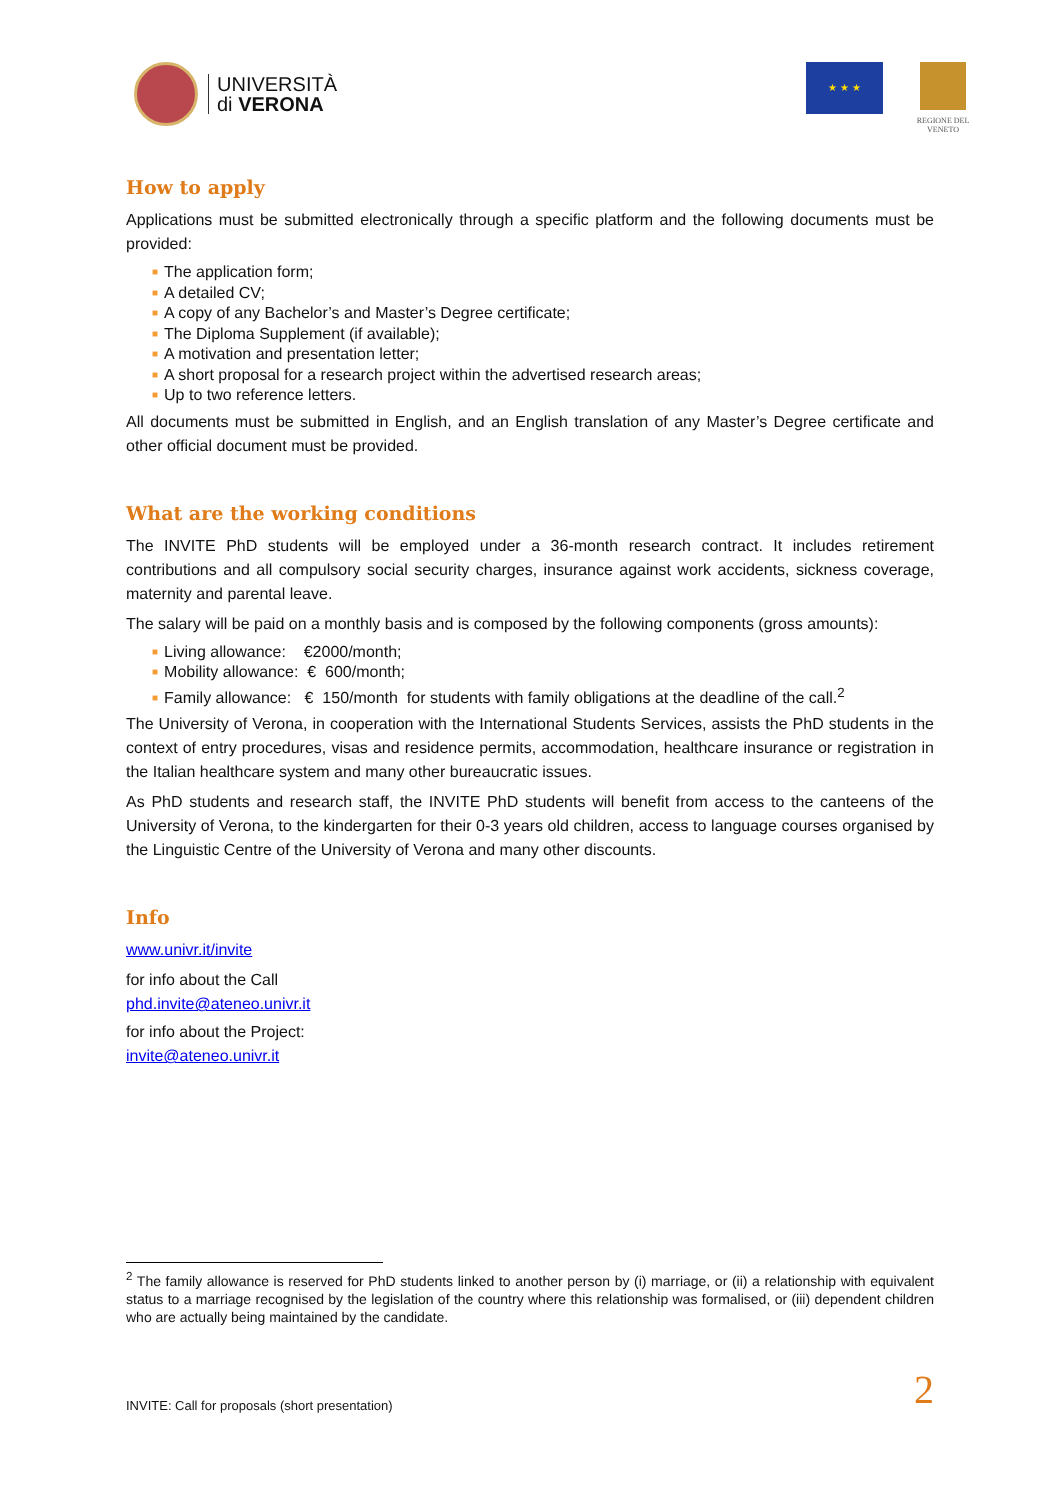UNIVERSITÀ
di VERONA
★ ★ ★
REGIONE DEL VENETO
How to apply
Applications must be submitted electronically through a specific platform and the following documents must be provided:
■ The application form;
■ A detailed CV;
■ A copy of any Bachelor’s and Master’s Degree certificate;
■ The Diploma Supplement (if available);
■ A motivation and presentation letter;
■ A short proposal for a research project within the advertised research areas;
■ Up to two reference letters.
All documents must be submitted in English, and an English translation of any Master’s Degree certificate and other official document must be provided.
What are the working conditions
The INVITE PhD students will be employed under a 36-month research contract. It includes retirement contributions and all compulsory social security charges, insurance against work accidents, sickness coverage, maternity and parental leave.
The salary will be paid on a monthly basis and is composed by the following components (gross amounts):
■ Living allowance: €2000/month;
■ Mobility allowance: € 600/month;
■ Family allowance: € 150/month for students with family obligations at the deadline of the call.<sup>2</sup>
The University of Verona, in cooperation with the International Students Services, assists the PhD students in the context of entry procedures, visas and residence permits, accommodation, healthcare insurance or registration in the Italian healthcare system and many other bureaucratic issues.
As PhD students and research staff, the INVITE PhD students will benefit from access to the canteens of the University of Verona, to the kindergarten for their 0-3 years old children, access to language courses organised by the Linguistic Centre of the University of Verona and many other discounts.
Info
www.univr.it/invite
for info about the Call
phd.invite@ateneo.univr.it
for info about the Project:
invite@ateneo.univr.it
<sup>2</sup> The family allowance is reserved for PhD students linked to another person by (i) marriage, or (ii) a relationship with equivalent status to a marriage recognised by the legislation of the country where this relationship was formalised, or (iii) dependent children who are actually being maintained by the candidate.
INVITE: Call for proposals (short presentation) 2